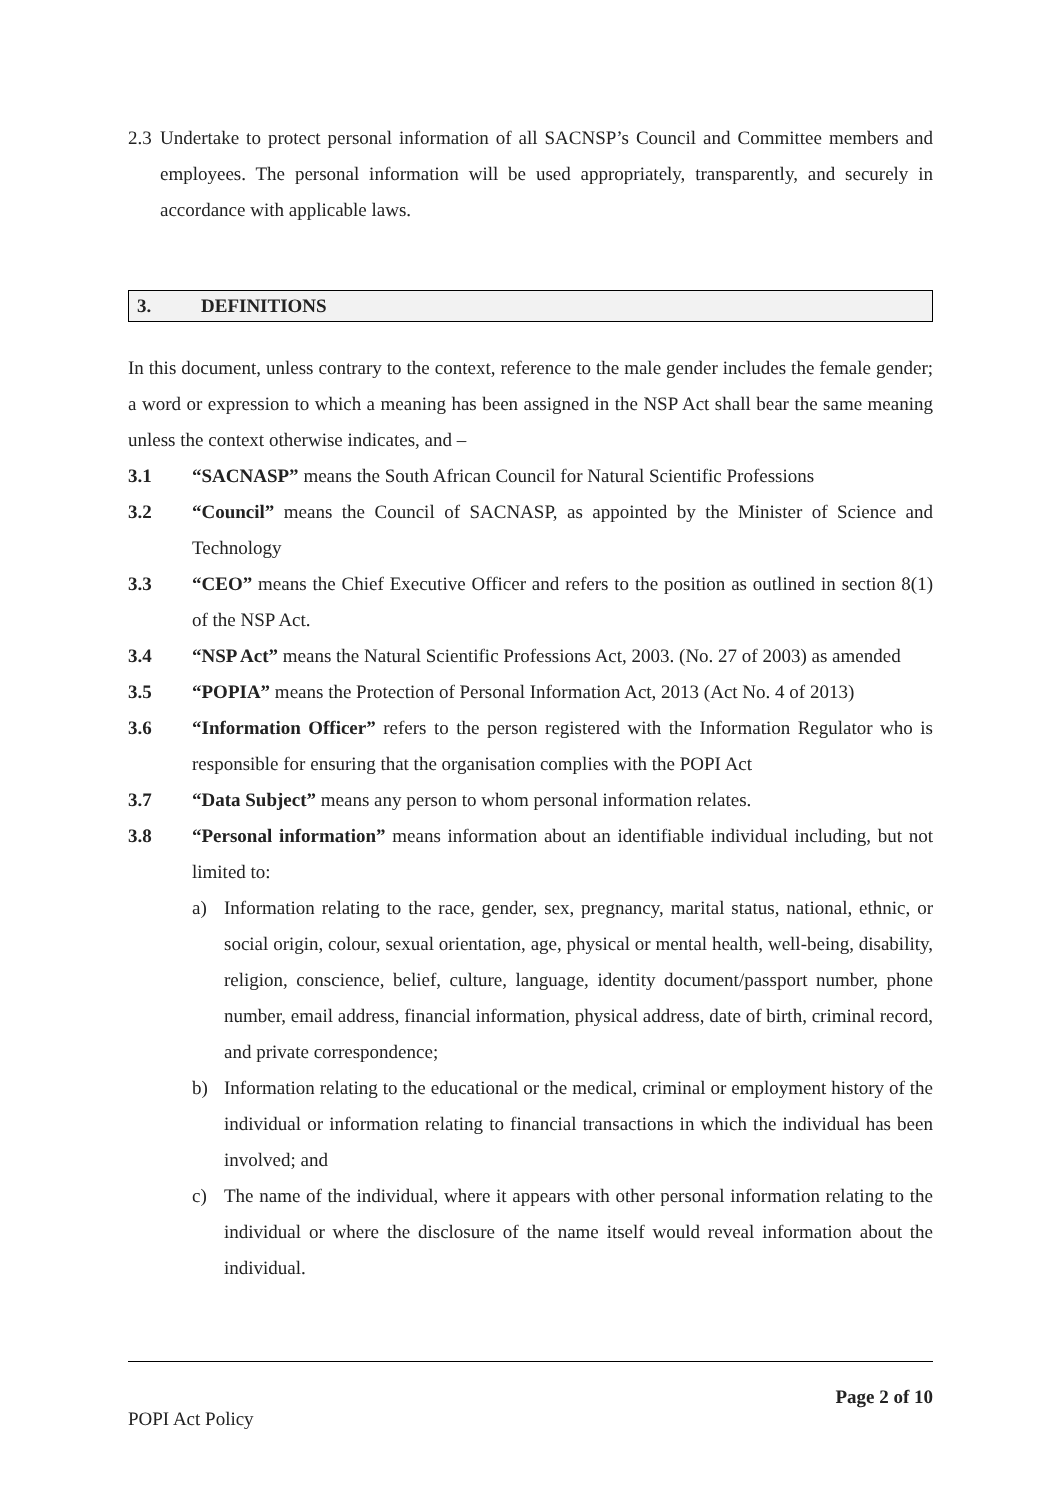2.3
Undertake to protect personal information of all SACNSP’s Council and Committee members and employees. The personal information will be used appropriately, transparently, and securely in accordance with applicable laws.
3. DEFINITIONS
In this document, unless contrary to the context, reference to the male gender includes the female gender; a word or expression to which a meaning has been assigned in the NSP Act shall bear the same meaning unless the context otherwise indicates, and –
3.1 “SACNASP” means the South African Council for Natural Scientific Professions
3.2 “Council” means the Council of SACNASP, as appointed by the Minister of Science and Technology
3.3 “CEO” means the Chief Executive Officer and refers to the position as outlined in section 8(1) of the NSP Act.
3.4 “NSP Act” means the Natural Scientific Professions Act, 2003. (No. 27 of 2003) as amended
3.5 “POPIA” means the Protection of Personal Information Act, 2013 (Act No. 4 of 2013)
3.6 “Information Officer” refers to the person registered with the Information Regulator who is responsible for ensuring that the organisation complies with the POPI Act
3.7 “Data Subject” means any person to whom personal information relates.
3.8 “Personal information” means information about an identifiable individual including, but not limited to:
a) Information relating to the race, gender, sex, pregnancy, marital status, national, ethnic, or social origin, colour, sexual orientation, age, physical or mental health, well-being, disability, religion, conscience, belief, culture, language, identity document/passport number, phone number, email address, financial information, physical address, date of birth, criminal record, and private correspondence;
b) Information relating to the educational or the medical, criminal or employment history of the individual or information relating to financial transactions in which the individual has been involved; and
c) The name of the individual, where it appears with other personal information relating to the individual or where the disclosure of the name itself would reveal information about the individual.
Page 2 of 10
POPI Act Policy